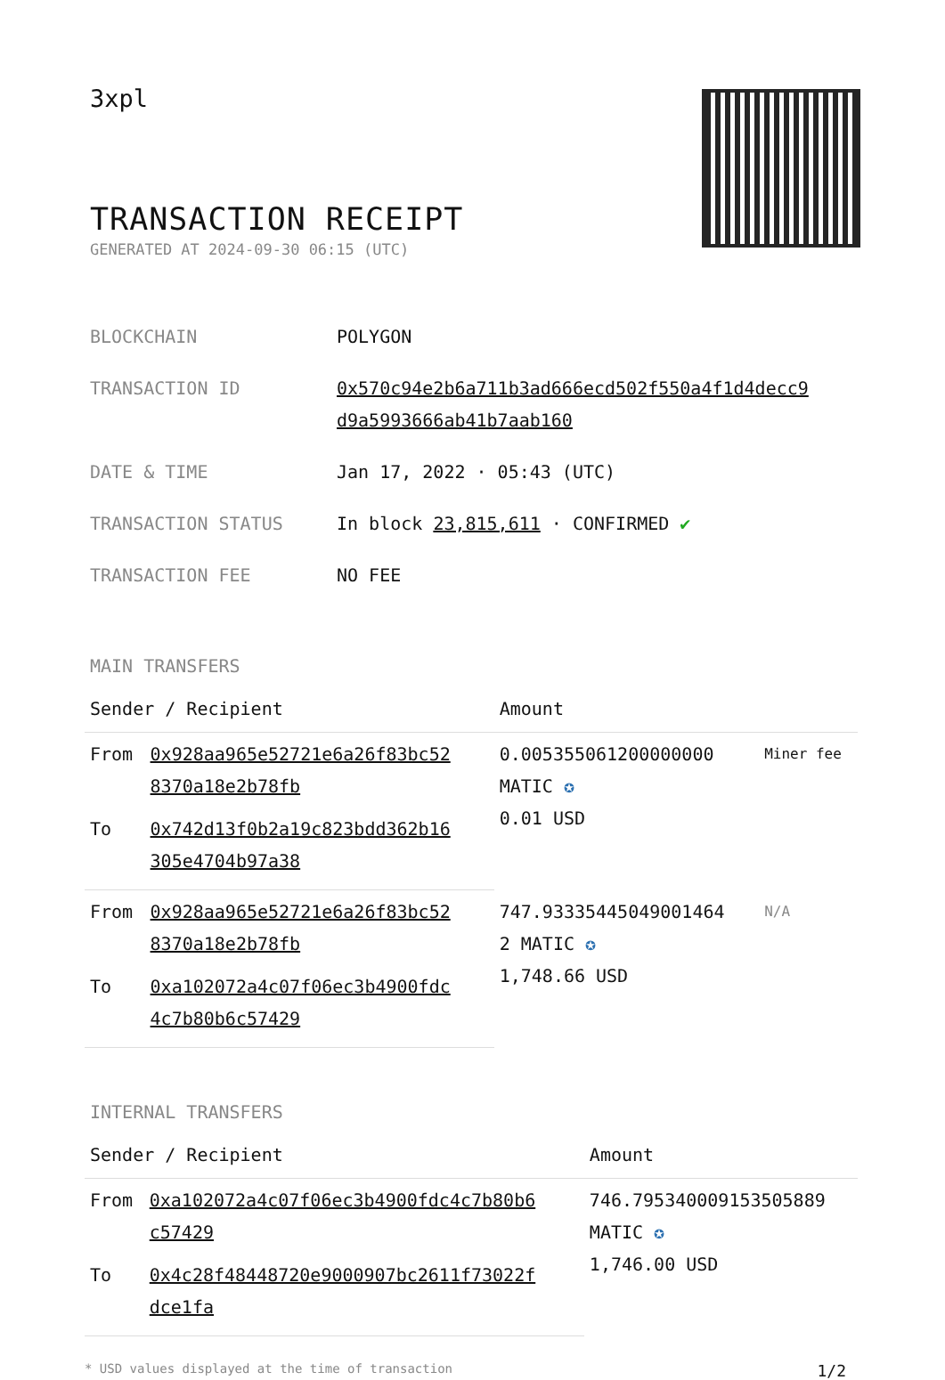3xpl
TRANSACTION RECEIPT
GENERATED AT 2024-09-30 06:15 (UTC)
| BLOCKCHAIN | POLYGON |
| TRANSACTION ID | 0x570c94e2b6a711b3ad666ecd502f550a4f1d4decc9 d9a5993666ab41b7aab160 |
| DATE & TIME | Jan 17, 2022 · 05:43 (UTC) |
| TRANSACTION STATUS | In block 23,815,611 · CONFIRMED ✔ |
| TRANSACTION FEE | NO FEE |
MAIN TRANSFERS
| Sender / Recipient | | Amount | |
| --- | --- | --- | --- |
| From | 0x928aa965e52721e6a26f83bc52 8370a18e2b78fb | 0.005355061200000000 MATIC ✪ 0.01 USD | Miner fee |
| To | 0x742d13f0b2a19c823bdd362b16 305e4704b97a38 | | |
| From | 0x928aa965e52721e6a26f83bc52 8370a18e2b78fb | 747.93335445049001464 2 MATIC ✪ 1,748.66 USD | N/A |
| To | 0xa102072a4c07f06ec3b4900fdc 4c7b80b6c57429 | | |
INTERNAL TRANSFERS
| Sender / Recipient | | Amount |
| --- | --- | --- |
| From | 0xa102072a4c07f06ec3b4900fdc4c7b80b6 c57429 | 746.795340009153505889 MATIC ✪ 1,746.00 USD |
| To | 0x4c28f48448720e9000907bc2611f73022f dce1fa | |
* USD values displayed at the time of transaction 1/2